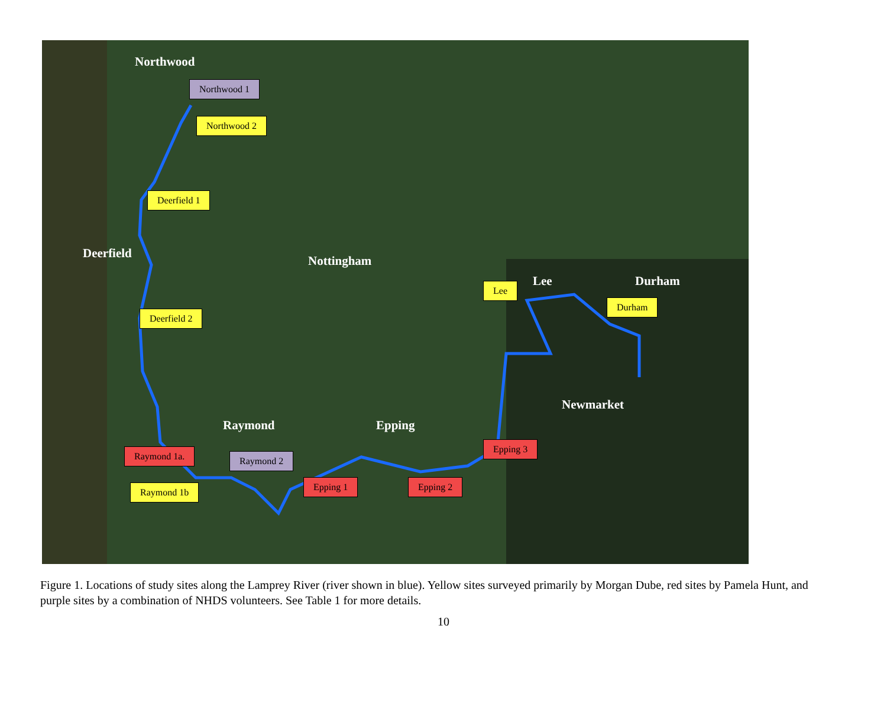Northwood
Deerfield
Nottingham
Lee Durham
Newmarket
Raymond Epping
Northwood 1
Northwood 2
Deerfield 1
Deerfield 2
Lee
Durham
Epping 3
Raymond 1a. Raymond 2
Raymond 1b Epping 1 Epping 2
Figure 1. Locations of study sites along the Lamprey River (river shown in blue). Yellow sites surveyed primarily by Morgan Dube, red sites by Pamela Hunt, and purple sites by a combination of NHDS volunteers. See Table 1 for more details.
10